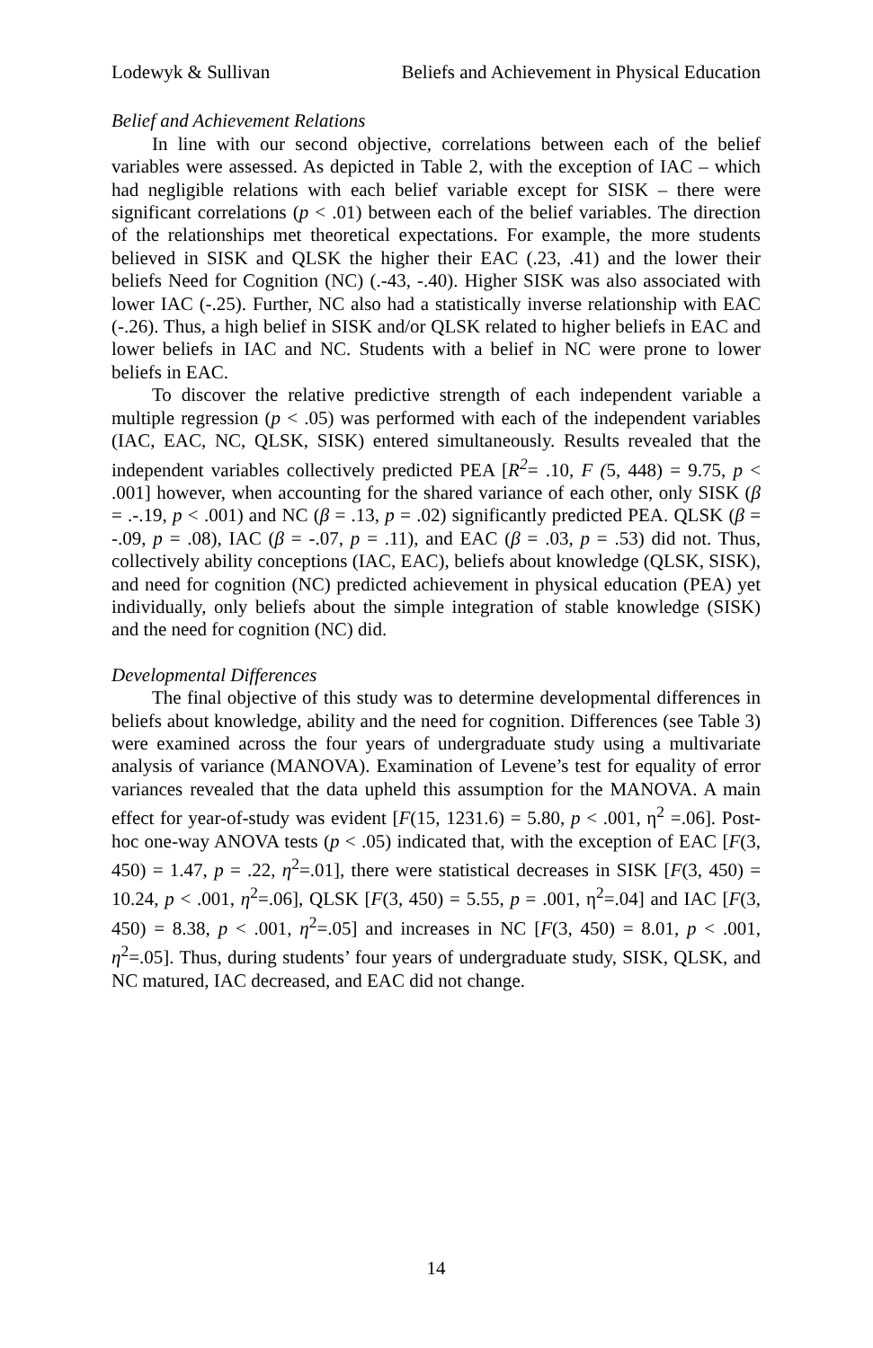Lodewyk & Sullivan Beliefs and Achievement in Physical Education
Belief and Achievement Relations
In line with our second objective, correlations between each of the belief variables were assessed. As depicted in Table 2, with the exception of IAC – which had negligible relations with each belief variable except for SISK – there were significant correlations (p < .01) between each of the belief variables. The direction of the relationships met theoretical expectations. For example, the more students believed in SISK and QLSK the higher their EAC (.23, .41) and the lower their beliefs Need for Cognition (NC) (.-43, -.40). Higher SISK was also associated with lower IAC (-.25). Further, NC also had a statistically inverse relationship with EAC (-.26). Thus, a high belief in SISK and/or QLSK related to higher beliefs in EAC and lower beliefs in IAC and NC. Students with a belief in NC were prone to lower beliefs in EAC.
To discover the relative predictive strength of each independent variable a multiple regression (p < .05) was performed with each of the independent variables (IAC, EAC, NC, QLSK, SISK) entered simultaneously. Results revealed that the independent variables collectively predicted PEA [R<sup>2</sup>= .10, F (5, 448) = 9.75, p < .001] however, when accounting for the shared variance of each other, only SISK (β = .-.19, p < .001) and NC (β = .13, p = .02) significantly predicted PEA. QLSK (β = -.09, p = .08), IAC (β = -.07, p = .11), and EAC (β = .03, p = .53) did not. Thus, collectively ability conceptions (IAC, EAC), beliefs about knowledge (QLSK, SISK), and need for cognition (NC) predicted achievement in physical education (PEA) yet individually, only beliefs about the simple integration of stable knowledge (SISK) and the need for cognition (NC) did.
Developmental Differences
The final objective of this study was to determine developmental differences in beliefs about knowledge, ability and the need for cognition. Differences (see Table 3) were examined across the four years of undergraduate study using a multivariate analysis of variance (MANOVA). Examination of Levene’s test for equality of error variances revealed that the data upheld this assumption for the MANOVA. A main effect for year-of-study was evident [F(15, 1231.6) = 5.80, p < .001, η<sup>2</sup> =.06]. Post-hoc one-way ANOVA tests (p < .05) indicated that, with the exception of EAC [F(3, 450) = 1.47, p = .22, η<sup>2</sup>=.01], there were statistical decreases in SISK [F(3, 450) = 10.24, p < .001, η<sup>2</sup>=.06], QLSK [F(3, 450) = 5.55, p = .001, η<sup>2</sup>=.04] and IAC [F(3, 450) = 8.38, p < .001, η<sup>2</sup>=.05] and increases in NC [F(3, 450) = 8.01, p < .001, η<sup>2</sup>=.05]. Thus, during students’ four years of undergraduate study, SISK, QLSK, and NC matured, IAC decreased, and EAC did not change.
14